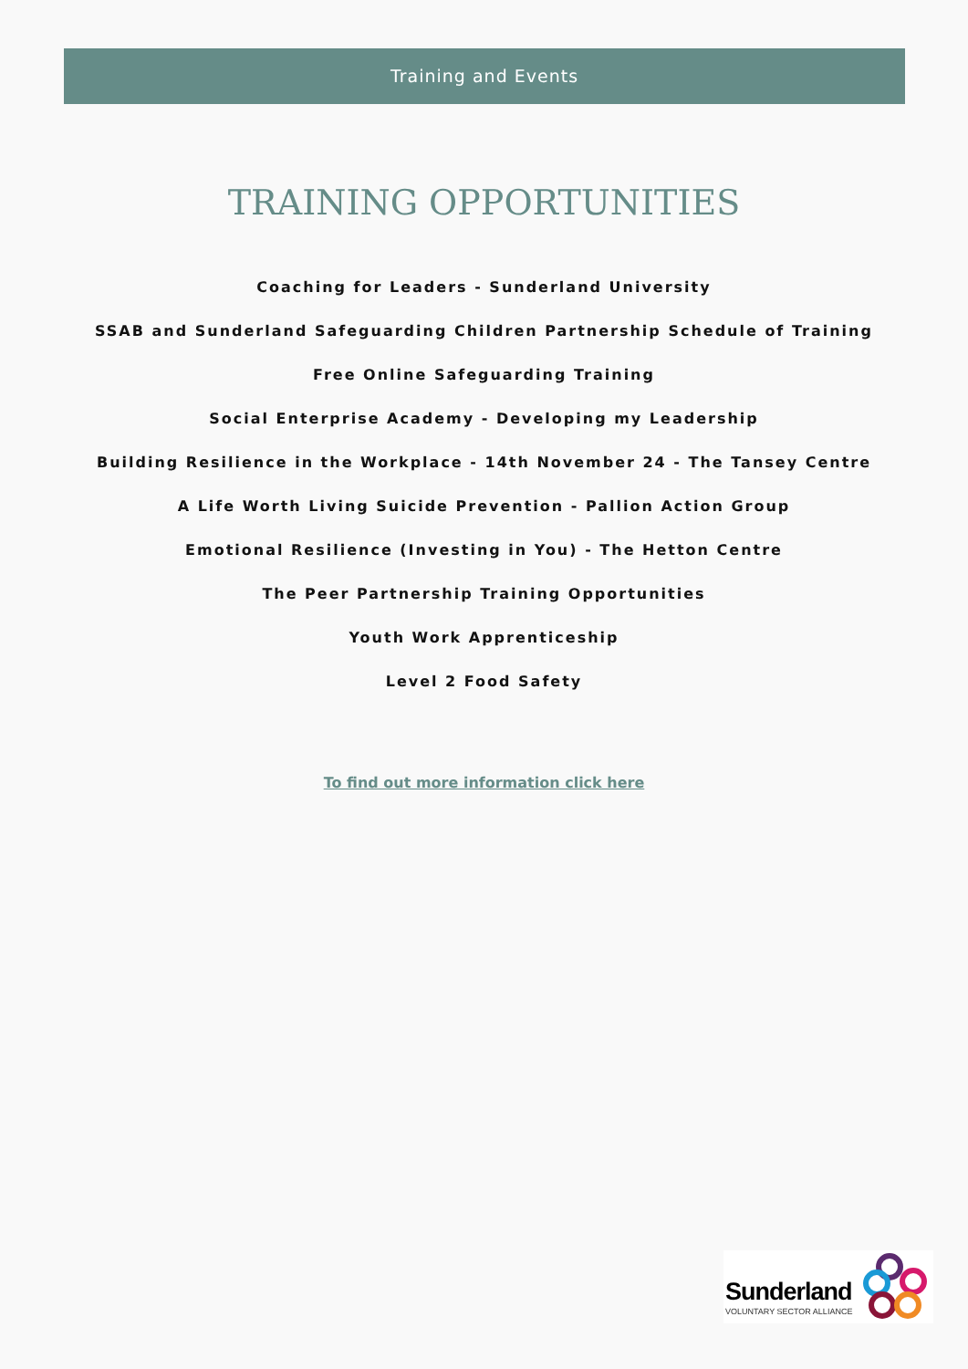Training and Events
TRAINING OPPORTUNITIES
Coaching for Leaders - Sunderland University
SSAB and Sunderland Safeguarding Children Partnership Schedule of Training
Free Online Safeguarding Training
Social Enterprise Academy - Developing my Leadership
Building Resilience in the Workplace - 14th November 24 - The Tansey Centre
A Life Worth Living Suicide Prevention - Pallion Action Group
Emotional Resilience (Investing in You) - The Hetton Centre
The Peer Partnership Training Opportunities
Youth Work Apprenticeship
Level 2 Food Safety
To find out more information click here
Sunderland
VOLUNTARY SECTOR ALLIANCE